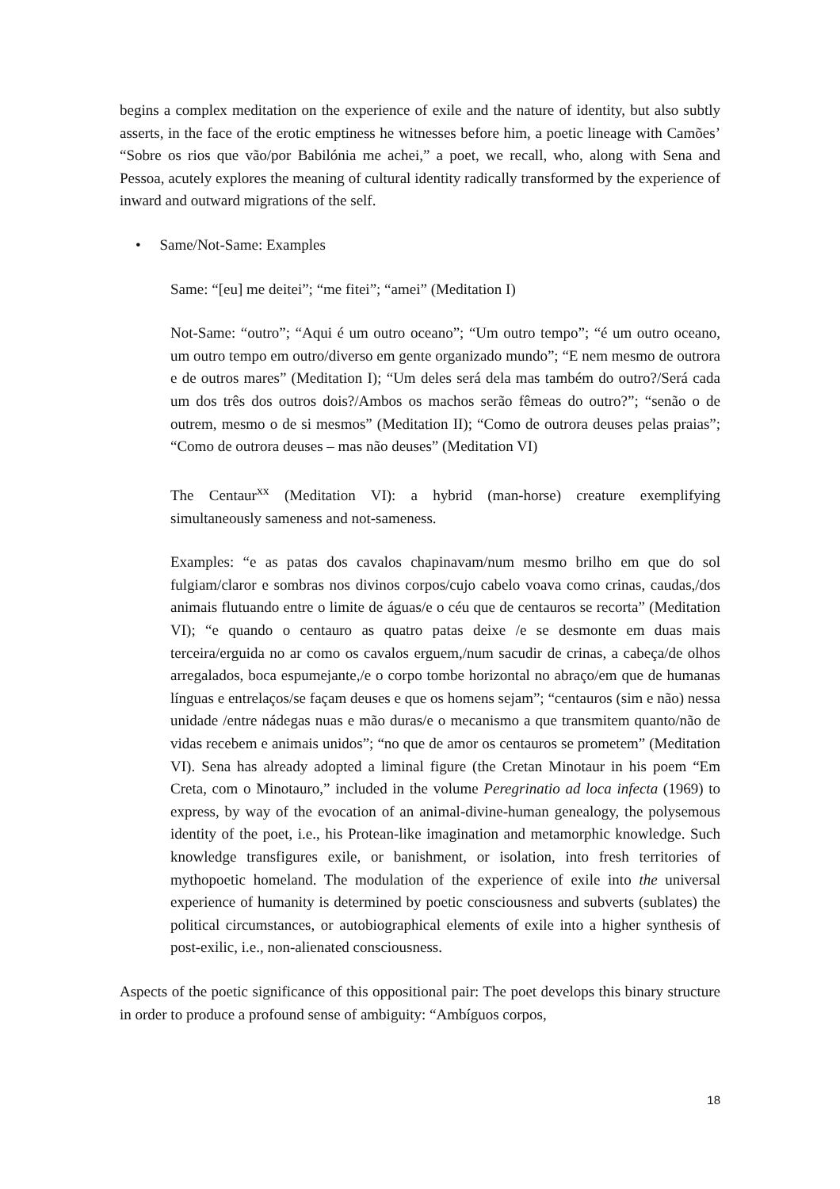begins a complex meditation on the experience of exile and the nature of identity, but also subtly asserts, in the face of the erotic emptiness he witnesses before him, a poetic lineage with Camões’ “Sobre os rios que vão/por Babilónia me achei,” a poet, we recall, who, along with Sena and Pessoa, acutely explores the meaning of cultural identity radically transformed by the experience of inward and outward migrations of the self.
• Same/Not-Same: Examples
Same: “[eu] me deitei”; “me fitei”; “amei” (Meditation I)
Not-Same: “outro”; “Aqui é um outro oceano”; “Um outro tempo”; “é um outro oceano, um outro tempo em outro/diverso em gente organizado mundo”; “E nem mesmo de outrora e de outros mares” (Meditation I); “Um deles será dela mas também do outro?/Será cada um dos três dos outros dois?/Ambos os machos serão fêmeas do outro?”; “senão o de outrem, mesmo o de si mesmos” (Meditation II); “Como de outrora deuses pelas praias”; “Como de outrora deuses – mas não deuses” (Meditation VI)
The Centaur<sup>xx</sup> (Meditation VI): a hybrid (man-horse) creature exemplifying simultaneously sameness and not-sameness.
Examples: “e as patas dos cavalos chapinavam/num mesmo brilho em que do sol fulgiam/claror e sombras nos divinos corpos/cujo cabelo voava como crinas, caudas,/dos animais flutuando entre o limite de águas/e o céu que de centauros se recorta” (Meditation VI); “e quando o centauro as quatro patas deixe /e se desmonte em duas mais terceira/erguida no ar como os cavalos erguem,/num sacudir de crinas, a cabeça/de olhos arregalados, boca espumejante,/e o corpo tombe horizontal no abraço/em que de humanas línguas e entrelaços/se façam deuses e que os homens sejam”; “centauros (sim e não) nessa unidade /entre nádegas nuas e mão duras/e o mecanismo a que transmitem quanto/não de vidas recebem e animais unidos”; “no que de amor os centauros se prometem” (Meditation VI). Sena has already adopted a liminal figure (the Cretan Minotaur in his poem “Em Creta, com o Minotauro,” included in the volume Peregrinatio ad loca infecta (1969) to express, by way of the evocation of an animal-divine-human genealogy, the polysemous identity of the poet, i.e., his Protean-like imagination and metamorphic knowledge. Such knowledge transfigures exile, or banishment, or isolation, into fresh territories of mythopoetic homeland. The modulation of the experience of exile into the universal experience of humanity is determined by poetic consciousness and subverts (sublates) the political circumstances, or autobiographical elements of exile into a higher synthesis of post-exilic, i.e., non-alienated consciousness.
Aspects of the poetic significance of this oppositional pair: The poet develops this binary structure in order to produce a profound sense of ambiguity: “Ambíguos corpos,
18